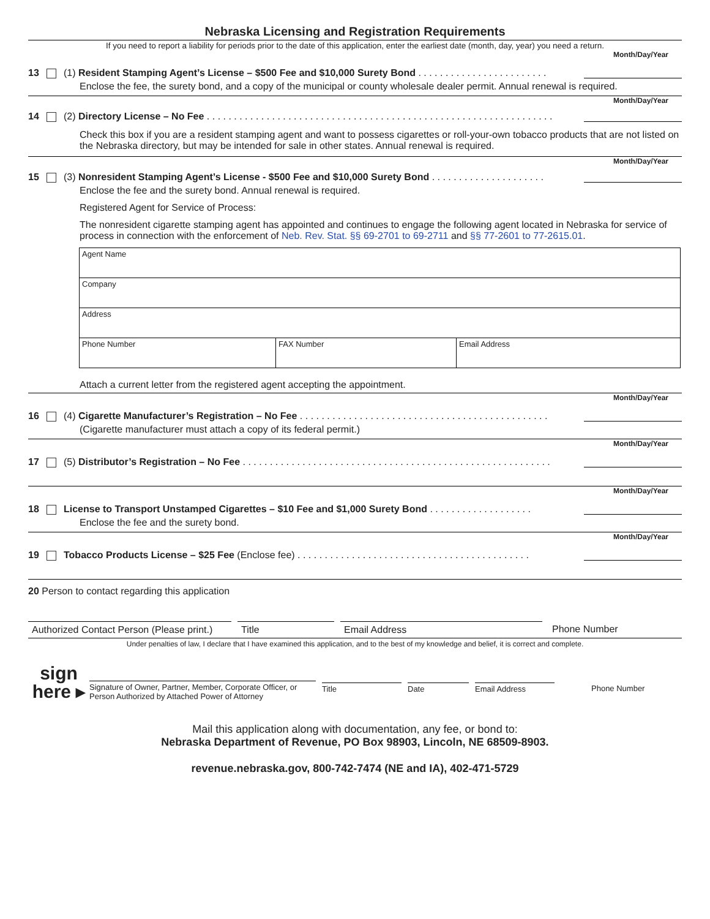Nebraska Licensing and Registration Requirements
If you need to report a liability for periods prior to the date of this application, enter the earliest date (month, day, year) you need a return.
Month/Day/Year
13 (1) Resident Stamping Agent’s License – $500 Fee and $10,000 Surety Bond . . . . . . . . . . . . . . . . . . . . . . . .
Enclose the fee, the surety bond, and a copy of the municipal or county wholesale dealer permit. Annual renewal is required.
Month/Day/Year
14 (2) Directory License – No Fee . . . . . . . . . . . . . . . . . . . . . . . . . . . . . . . . . . . . . . . . . . . . . . . . . . . . . . . . . . . . . . . .
Check this box if you are a resident stamping agent and want to possess cigarettes or roll-your-own tobacco products that are not listed on the Nebraska directory, but may be intended for sale in other states. Annual renewal is required.
Month/Day/Year
15 (3) Nonresident Stamping Agent’s License - $500 Fee and $10,000 Surety Bond . . . . . . . . . . . . . . . . . . . . .
Enclose the fee and the surety bond. Annual renewal is required.
Registered Agent for Service of Process:
The nonresident cigarette stamping agent has appointed and continues to engage the following agent located in Nebraska for service of process in connection with the enforcement of Neb. Rev. Stat. §§ 69-2701 to 69-2711 and §§ 77-2601 to 77-2615.01.
| Agent Name | | |
| Company | | |
| Address | | |
| Phone Number | FAX Number | Email Address |
Attach a current letter from the registered agent accepting the appointment.
Month/Day/Year
16 (4) Cigarette Manufacturer’s Registration – No Fee . . . . . . . . . . . . . . . . . . . . . . . . . . . . . . . . . . . . . . . . . . . . . .
(Cigarette manufacturer must attach a copy of its federal permit.)
Month/Day/Year
17 (5) Distributor’s Registration – No Fee . . . . . . . . . . . . . . . . . . . . . . . . . . . . . . . . . . . . . . . . . . . . . . . . . . . . . . . . .
Month/Day/Year
18 License to Transport Unstamped Cigarettes – $10 Fee and $1,000 Surety Bond . . . . . . . . . . . . . . . . . . .
Enclose the fee and the surety bond.
Month/Day/Year
19 Tobacco Products License – $25 Fee (Enclose fee) . . . . . . . . . . . . . . . . . . . . . . . . . . . . . . . . . . . . . . . . . . .
20 Person to contact regarding this application
Authorized Contact Person (Please print.)
Title Email Address Phone Number
Under penalties of law, I declare that I have examined this application, and to the best of my knowledge and belief, it is correct and complete.
sign
here ▸
Signature of Owner, Partner, Member, Corporate Officer, or Person Authorized by Attached Power of Attorney
Title
Date
Email Address
Phone Number
Mail this application along with documentation, any fee, or bond to:
Nebraska Department of Revenue, PO Box 98903, Lincoln, NE 68509-8903.
revenue.nebraska.gov, 800-742-7474 (NE and IA), 402-471-5729